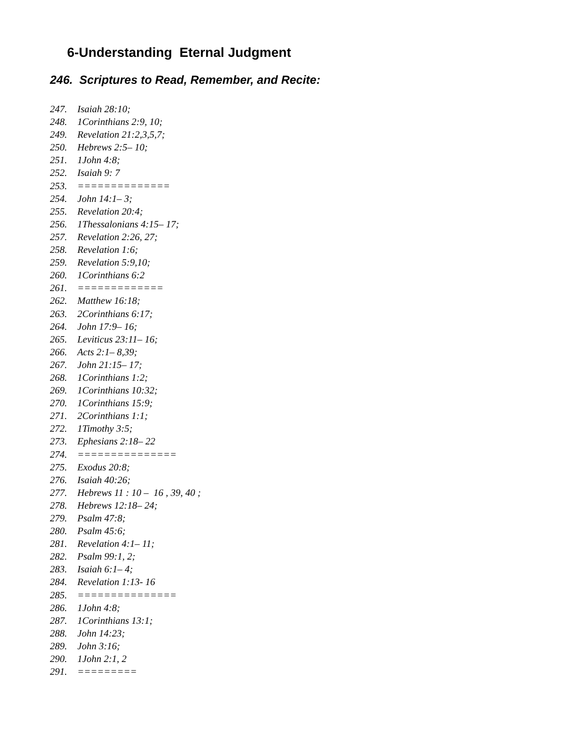6-Understanding Eternal Judgment
246. Scriptures to Read, Remember, and Recite:
247. Isaiah 28:10;
248. 1Corinthians 2:9, 10;
249. Revelation 21:2,3,5,7;
250. Hebrews 2:5– 10;
251. 1John 4:8;
252. Isaiah 9: 7
253. ==============
254. John 14:1– 3;
255. Revelation 20:4;
256. 1Thessalonians 4:15– 17;
257. Revelation 2:26, 27;
258. Revelation 1:6;
259. Revelation 5:9,10;
260. 1Corinthians 6:2
261. =============
262. Matthew 16:18;
263. 2Corinthians 6:17;
264. John 17:9– 16;
265. Leviticus 23:11– 16;
266. Acts 2:1– 8,39;
267. John 21:15– 17;
268. 1Corinthians 1:2;
269. 1Corinthians 10:32;
270. 1Corinthians 15:9;
271. 2Corinthians 1:1;
272. 1Timothy 3:5;
273. Ephesians 2:18– 22
274. ===============
275. Exodus 20:8;
276. Isaiah 40:26;
277. Hebrews 11 : 10 – 16 , 39, 40 ;
278. Hebrews 12:18– 24;
279. Psalm 47:8;
280. Psalm 45:6;
281. Revelation 4:1– 11;
282. Psalm 99:1, 2;
283. Isaiah 6:1– 4;
284. Revelation 1:13- 16
285. ===============
286. 1John 4:8;
287. 1Corinthians 13:1;
288. John 14:23;
289. John 3:16;
290. 1John 2:1, 2
291. =========